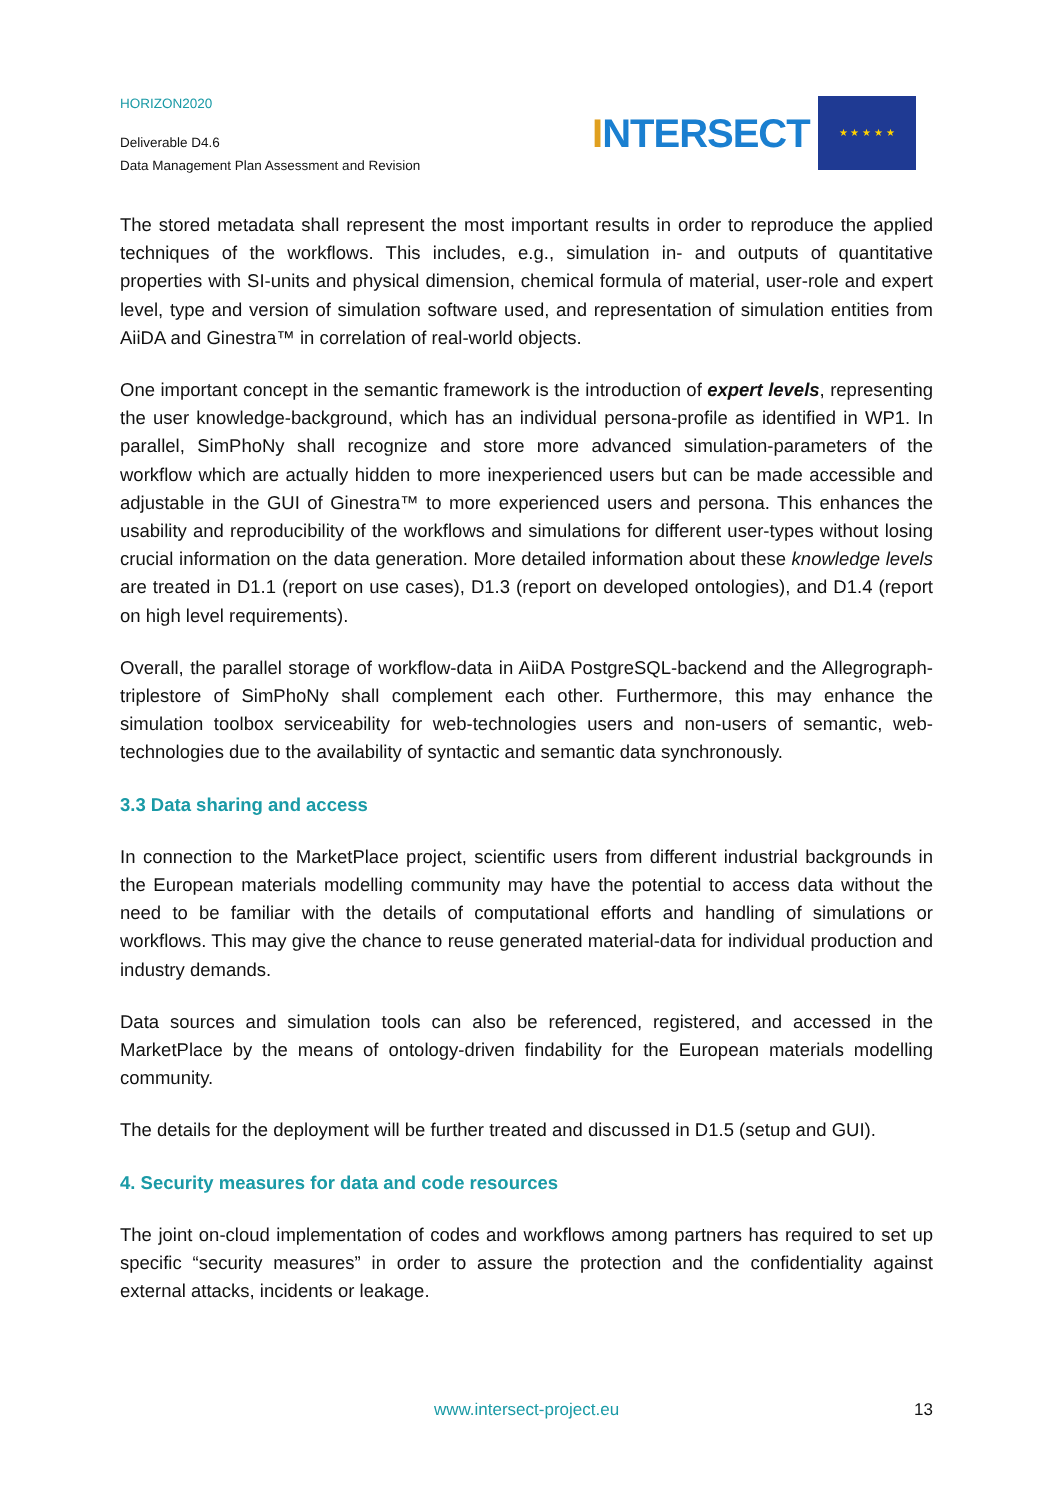HORIZON2020
Deliverable D4.6
Data Management Plan Assessment and Revision
INTERSECT
★ ★ ★ ★ ★
The stored metadata shall represent the most important results in order to reproduce the applied techniques of the workflows. This includes, e.g., simulation in- and outputs of quantitative properties with SI-units and physical dimension, chemical formula of material, user-role and expert level, type and version of simulation software used, and representation of simulation entities from AiiDA and Ginestra™ in correlation of real-world objects.
One important concept in the semantic framework is the introduction of expert levels, representing the user knowledge-background, which has an individual persona-profile as identified in WP1. In parallel, SimPhoNy shall recognize and store more advanced simulation-parameters of the workflow which are actually hidden to more inexperienced users but can be made accessible and adjustable in the GUI of Ginestra™ to more experienced users and persona. This enhances the usability and reproducibility of the workflows and simulations for different user-types without losing crucial information on the data generation. More detailed information about these knowledge levels are treated in D1.1 (report on use cases), D1.3 (report on developed ontologies), and D1.4 (report on high level requirements).
Overall, the parallel storage of workflow-data in AiiDA PostgreSQL-backend and the Allegrograph-triplestore of SimPhoNy shall complement each other. Furthermore, this may enhance the simulation toolbox serviceability for web-technologies users and non-users of semantic, web-technologies due to the availability of syntactic and semantic data synchronously.
3.3 Data sharing and access
In connection to the MarketPlace project, scientific users from different industrial backgrounds in the European materials modelling community may have the potential to access data without the need to be familiar with the details of computational efforts and handling of simulations or workflows. This may give the chance to reuse generated material-data for individual production and industry demands.
Data sources and simulation tools can also be referenced, registered, and accessed in the MarketPlace by the means of ontology-driven findability for the European materials modelling community.
The details for the deployment will be further treated and discussed in D1.5 (setup and GUI).
4. Security measures for data and code resources
The joint on-cloud implementation of codes and workflows among partners has required to set up specific “security measures” in order to assure the protection and the confidentiality against external attacks, incidents or leakage.
www.intersect-project.eu
13